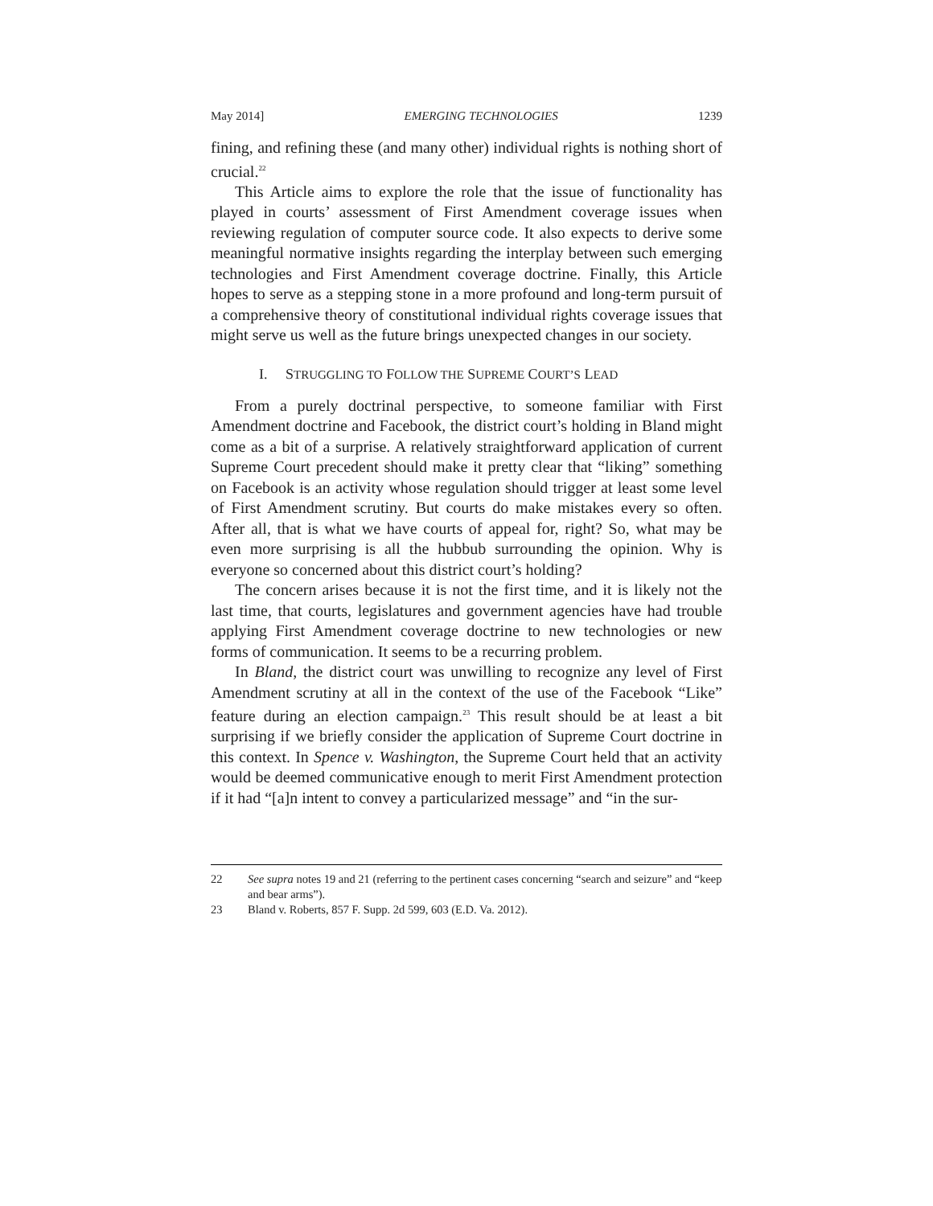May 2014] EMERGING TECHNOLOGIES 1239
fining, and refining these (and many other) individual rights is nothing short of crucial.<sup>22</sup>
This Article aims to explore the role that the issue of functionality has played in courts’ assessment of First Amendment coverage issues when reviewing regulation of computer source code. It also expects to derive some meaningful normative insights regarding the interplay between such emerging technologies and First Amendment coverage doctrine. Finally, this Article hopes to serve as a stepping stone in a more profound and long-term pursuit of a comprehensive theory of constitutional individual rights coverage issues that might serve us well as the future brings unexpected changes in our society.
I. STRUGGLING TO FOLLOW THE SUPREME COURT’S LEAD
From a purely doctrinal perspective, to someone familiar with First Amendment doctrine and Facebook, the district court’s holding in Bland might come as a bit of a surprise. A relatively straightforward application of current Supreme Court precedent should make it pretty clear that “liking” something on Facebook is an activity whose regulation should trigger at least some level of First Amendment scrutiny. But courts do make mistakes every so often. After all, that is what we have courts of appeal for, right? So, what may be even more surprising is all the hubbub surrounding the opinion. Why is everyone so concerned about this district court’s holding?
The concern arises because it is not the first time, and it is likely not the last time, that courts, legislatures and government agencies have had trouble applying First Amendment coverage doctrine to new technologies or new forms of communication. It seems to be a recurring problem.
In Bland, the district court was unwilling to recognize any level of First Amendment scrutiny at all in the context of the use of the Facebook “Like” feature during an election campaign.<sup>23</sup> This result should be at least a bit surprising if we briefly consider the application of Supreme Court doctrine in this context. In Spence v. Washington, the Supreme Court held that an activity would be deemed communicative enough to merit First Amendment protection if it had “[a]n intent to convey a particularized message” and “in the sur-
22 See supra notes 19 and 21 (referring to the pertinent cases concerning “search and seizure” and “keep and bear arms”).
23 Bland v. Roberts, 857 F. Supp. 2d 599, 603 (E.D. Va. 2012).